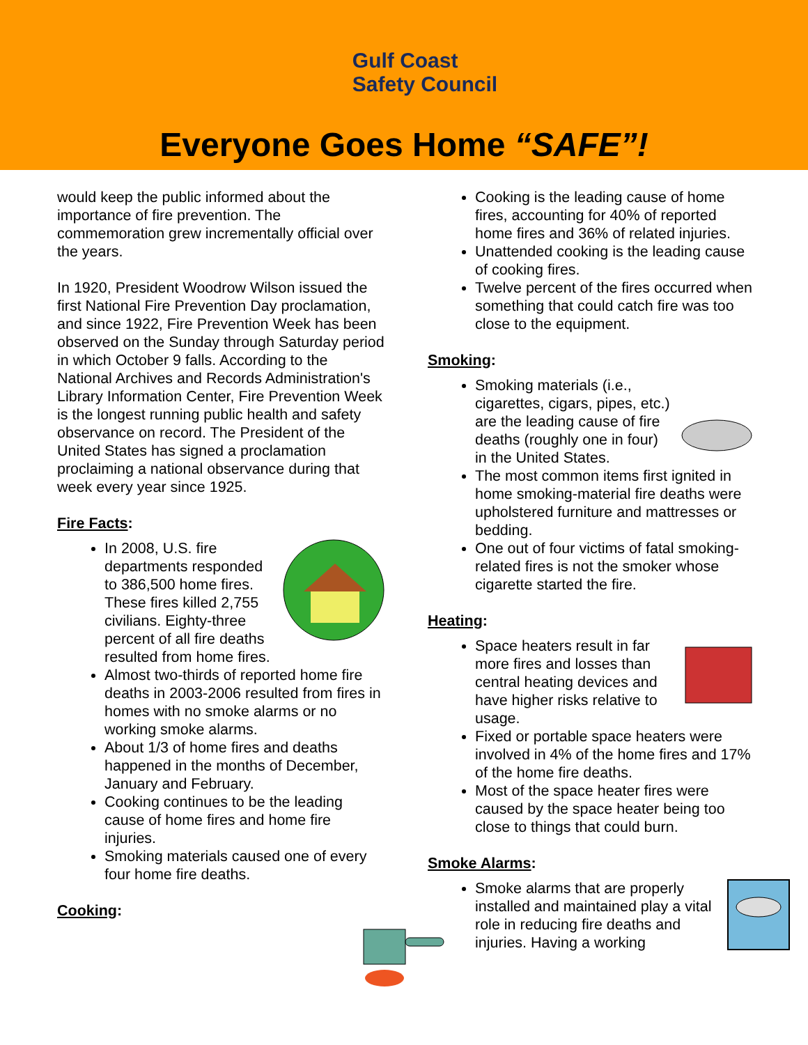Gulf Coast
Safety Council
Everyone Goes Home “SAFE”!
would keep the public informed about the importance of fire prevention. The commemoration grew incrementally official over the years.
In 1920, President Woodrow Wilson issued the first National Fire Prevention Day proclamation, and since 1922, Fire Prevention Week has been observed on the Sunday through Saturday period in which October 9 falls. According to the National Archives and Records Administration's Library Information Center, Fire Prevention Week is the longest running public health and safety observance on record. The President of the United States has signed a proclamation proclaiming a national observance during that week every year since 1925.
Fire Facts:
In 2008, U.S. fire departments responded to 386,500 home fires. These fires killed 2,755 civilians. Eighty-three percent of all fire deaths resulted from home fires.
Almost two-thirds of reported home fire deaths in 2003-2006 resulted from fires in homes with no smoke alarms or no working smoke alarms.
About 1/3 of home fires and deaths happened in the months of December, January and February.
Cooking continues to be the leading cause of home fires and home fire injuries.
Smoking materials caused one of every four home fire deaths.
Cooking:
Cooking is the leading cause of home fires, accounting for 40% of reported home fires and 36% of related injuries.
Unattended cooking is the leading cause of cooking fires.
Twelve percent of the fires occurred when something that could catch fire was too close to the equipment.
Smoking:
Smoking materials (i.e., cigarettes, cigars, pipes, etc.) are the leading cause of fire deaths (roughly one in four) in the United States.
The most common items first ignited in home smoking-material fire deaths were upholstered furniture and mattresses or bedding.
One out of four victims of fatal smoking-related fires is not the smoker whose cigarette started the fire.
Heating:
Space heaters result in far more fires and losses than central heating devices and have higher risks relative to usage.
Fixed or portable space heaters were involved in 4% of the home fires and 17% of the home fire deaths.
Most of the space heater fires were caused by the space heater being too close to things that could burn.
Smoke Alarms:
Smoke alarms that are properly installed and maintained play a vital role in reducing fire deaths and injuries. Having a working